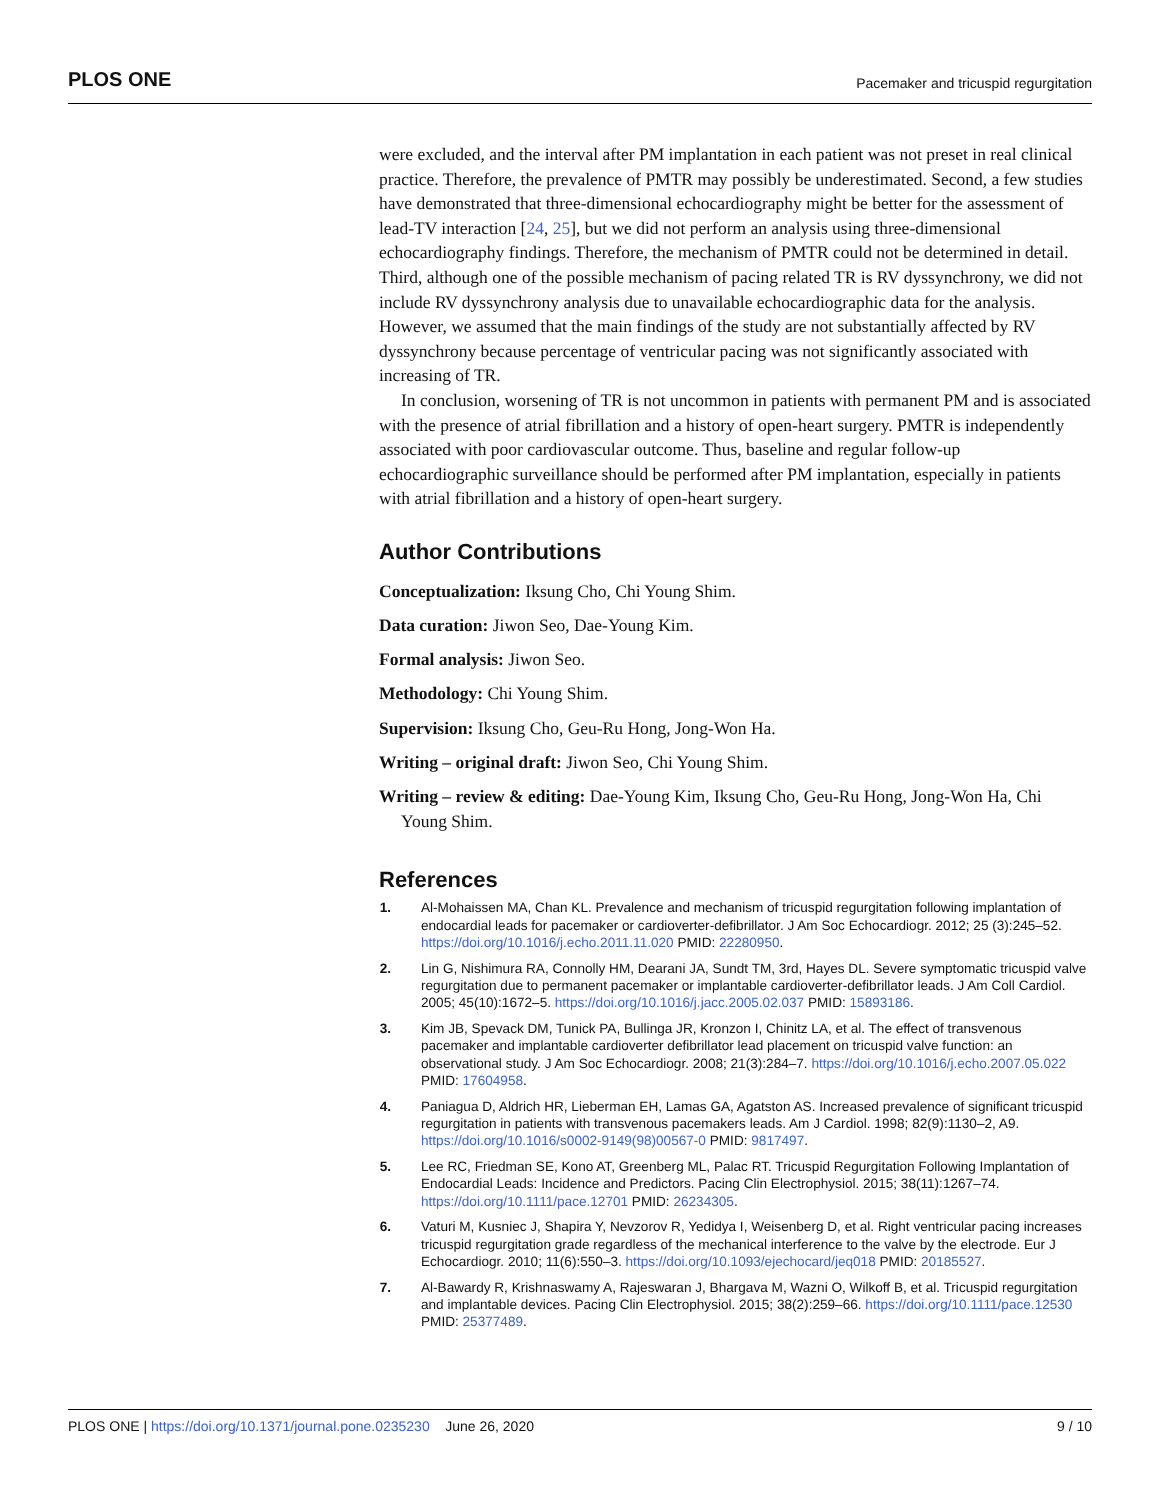PLOS ONE Pacemaker and tricuspid regurgitation
were excluded, and the interval after PM implantation in each patient was not preset in real clinical practice. Therefore, the prevalence of PMTR may possibly be underestimated. Second, a few studies have demonstrated that three-dimensional echocardiography might be better for the assessment of lead-TV interaction [24, 25], but we did not perform an analysis using three-dimensional echocardiography findings. Therefore, the mechanism of PMTR could not be determined in detail. Third, although one of the possible mechanism of pacing related TR is RV dyssynchrony, we did not include RV dyssynchrony analysis due to unavailable echocardiographic data for the analysis. However, we assumed that the main findings of the study are not substantially affected by RV dyssynchrony because percentage of ventricular pacing was not significantly associated with increasing of TR.
In conclusion, worsening of TR is not uncommon in patients with permanent PM and is associated with the presence of atrial fibrillation and a history of open-heart surgery. PMTR is independently associated with poor cardiovascular outcome. Thus, baseline and regular follow-up echocardiographic surveillance should be performed after PM implantation, especially in patients with atrial fibrillation and a history of open-heart surgery.
Author Contributions
Conceptualization: Iksung Cho, Chi Young Shim.
Data curation: Jiwon Seo, Dae-Young Kim.
Formal analysis: Jiwon Seo.
Methodology: Chi Young Shim.
Supervision: Iksung Cho, Geu-Ru Hong, Jong-Won Ha.
Writing – original draft: Jiwon Seo, Chi Young Shim.
Writing – review & editing: Dae-Young Kim, Iksung Cho, Geu-Ru Hong, Jong-Won Ha, Chi Young Shim.
References
1. Al-Mohaissen MA, Chan KL. Prevalence and mechanism of tricuspid regurgitation following implantation of endocardial leads for pacemaker or cardioverter-defibrillator. J Am Soc Echocardiogr. 2012; 25 (3):245–52. https://doi.org/10.1016/j.echo.2011.11.020 PMID: 22280950.
2. Lin G, Nishimura RA, Connolly HM, Dearani JA, Sundt TM, 3rd, Hayes DL. Severe symptomatic tricuspid valve regurgitation due to permanent pacemaker or implantable cardioverter-defibrillator leads. J Am Coll Cardiol. 2005; 45(10):1672–5. https://doi.org/10.1016/j.jacc.2005.02.037 PMID: 15893186.
3. Kim JB, Spevack DM, Tunick PA, Bullinga JR, Kronzon I, Chinitz LA, et al. The effect of transvenous pacemaker and implantable cardioverter defibrillator lead placement on tricuspid valve function: an observational study. J Am Soc Echocardiogr. 2008; 21(3):284–7. https://doi.org/10.1016/j.echo.2007.05.022 PMID: 17604958.
4. Paniagua D, Aldrich HR, Lieberman EH, Lamas GA, Agatston AS. Increased prevalence of significant tricuspid regurgitation in patients with transvenous pacemakers leads. Am J Cardiol. 1998; 82(9):1130–2, A9. https://doi.org/10.1016/s0002-9149(98)00567-0 PMID: 9817497.
5. Lee RC, Friedman SE, Kono AT, Greenberg ML, Palac RT. Tricuspid Regurgitation Following Implantation of Endocardial Leads: Incidence and Predictors. Pacing Clin Electrophysiol. 2015; 38(11):1267–74. https://doi.org/10.1111/pace.12701 PMID: 26234305.
6. Vaturi M, Kusniec J, Shapira Y, Nevzorov R, Yedidya I, Weisenberg D, et al. Right ventricular pacing increases tricuspid regurgitation grade regardless of the mechanical interference to the valve by the electrode. Eur J Echocardiogr. 2010; 11(6):550–3. https://doi.org/10.1093/ejechocard/jeq018 PMID: 20185527.
7. Al-Bawardy R, Krishnaswamy A, Rajeswaran J, Bhargava M, Wazni O, Wilkoff B, et al. Tricuspid regurgitation and implantable devices. Pacing Clin Electrophysiol. 2015; 38(2):259–66. https://doi.org/10.1111/pace.12530 PMID: 25377489.
PLOS ONE | https://doi.org/10.1371/journal.pone.0235230 June 26, 2020 9 / 10